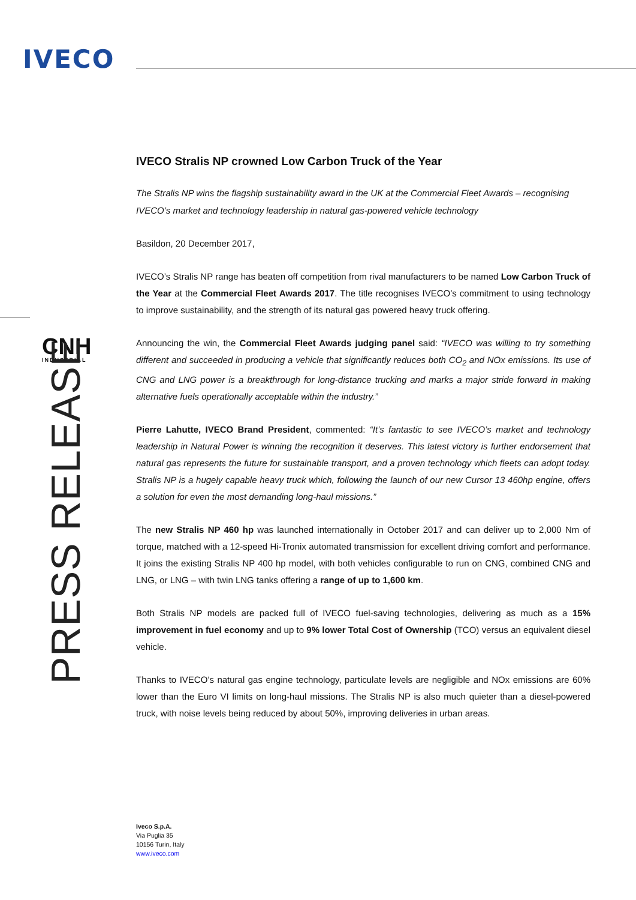IVECO
CNH
INDUSTRIAL
PRESS RELEASE
IVECO Stralis NP crowned Low Carbon Truck of the Year
The Stralis NP wins the flagship sustainability award in the UK at the Commercial Fleet Awards – recognising IVECO’s market and technology leadership in natural gas-powered vehicle technology
Basildon, 20 December 2017,
IVECO’s Stralis NP range has beaten off competition from rival manufacturers to be named Low Carbon Truck of the Year at the Commercial Fleet Awards 2017. The title recognises IVECO’s commitment to using technology to improve sustainability, and the strength of its natural gas powered heavy truck offering.
Announcing the win, the Commercial Fleet Awards judging panel said: “IVECO was willing to try something different and succeeded in producing a vehicle that significantly reduces both CO<sub>2</sub> and NOx emissions. Its use of CNG and LNG power is a breakthrough for long-distance trucking and marks a major stride forward in making alternative fuels operationally acceptable within the industry.”
Pierre Lahutte, IVECO Brand President, commented: “It’s fantastic to see IVECO’s market and technology leadership in Natural Power is winning the recognition it deserves. This latest victory is further endorsement that natural gas represents the future for sustainable transport, and a proven technology which fleets can adopt today. Stralis NP is a hugely capable heavy truck which, following the launch of our new Cursor 13 460hp engine, offers a solution for even the most demanding long-haul missions.”
The new Stralis NP 460 hp was launched internationally in October 2017 and can deliver up to 2,000 Nm of torque, matched with a 12-speed Hi-Tronix automated transmission for excellent driving comfort and performance. It joins the existing Stralis NP 400 hp model, with both vehicles configurable to run on CNG, combined CNG and LNG, or LNG – with twin LNG tanks offering a range of up to 1,600 km.
Both Stralis NP models are packed full of IVECO fuel-saving technologies, delivering as much as a 15% improvement in fuel economy and up to 9% lower Total Cost of Ownership (TCO) versus an equivalent diesel vehicle.
Thanks to IVECO’s natural gas engine technology, particulate levels are negligible and NOx emissions are 60% lower than the Euro VI limits on long-haul missions. The Stralis NP is also much quieter than a diesel-powered truck, with noise levels being reduced by about 50%, improving deliveries in urban areas.
Iveco S.p.A.
Via Puglia 35
10156 Turin, Italy
www.iveco.com